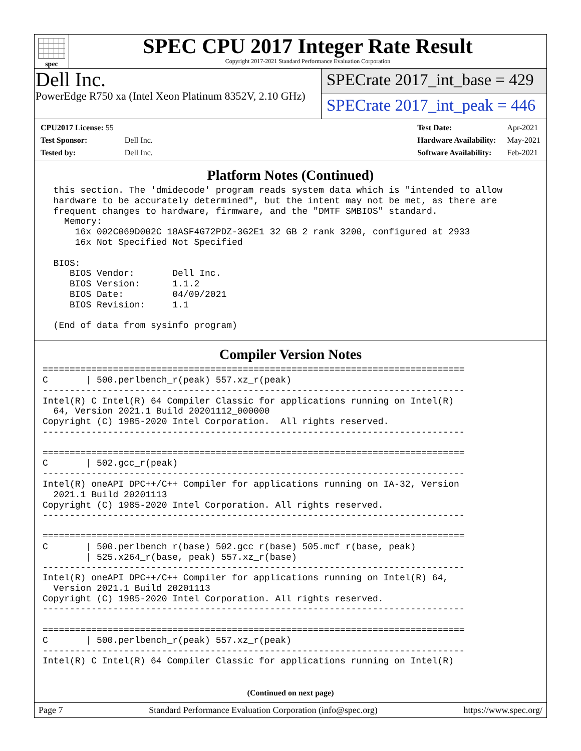spec
SPEC CPU 2017 Integer Rate Result
Copyright 2017-2021 Standard Performance Evaluation Corporation
Dell Inc.
PowerEdge R750 xa (Intel Xeon Platinum 8352V, 2.10 GHz)
SPECrate 2017_int_base = 429
SPECrate 2017_int_peak = 446
| CPU2017 License: 55 | |
| Test Sponsor: | Dell Inc. |
| Tested by: | Dell Inc. |
| Test Date: | Apr-2021 |
| Hardware Availability: | May-2021 |
| Software Availability: | Feb-2021 |
Platform Notes (Continued)
  this section. The 'dmidecode' program reads system data which is "intended to allow
  hardware to be accurately determined", but the intent may not be met, as there are
  frequent changes to hardware, firmware, and the "DMTF SMBIOS" standard.
    Memory:
      16x 002C069D002C 18ASF4G72PDZ-3G2E1 32 GB 2 rank 3200, configured at 2933
      16x Not Specified Not Specified

  BIOS:
     BIOS Vendor:       Dell Inc.
     BIOS Version:      1.1.2
     BIOS Date:         04/09/2021
     BIOS Revision:     1.1

  (End of data from sysinfo program)
Compiler Version Notes
==============================================================================
C       | 500.perlbench_r(peak) 557.xz_r(peak)
------------------------------------------------------------------------------
Intel(R) C Intel(R) 64 Compiler Classic for applications running on Intel(R)
  64, Version 2021.1 Build 20201112_000000
Copyright (C) 1985-2020 Intel Corporation.  All rights reserved.
------------------------------------------------------------------------------

==============================================================================
C       | 502.gcc_r(peak)
------------------------------------------------------------------------------
Intel(R) oneAPI DPC++/C++ Compiler for applications running on IA-32, Version
  2021.1 Build 20201113
Copyright (C) 1985-2020 Intel Corporation. All rights reserved.
------------------------------------------------------------------------------

==============================================================================
C       | 500.perlbench_r(base) 502.gcc_r(base) 505.mcf_r(base, peak)
        | 525.x264_r(base, peak) 557.xz_r(base)
------------------------------------------------------------------------------
Intel(R) oneAPI DPC++/C++ Compiler for applications running on Intel(R) 64,
  Version 2021.1 Build 20201113
Copyright (C) 1985-2020 Intel Corporation. All rights reserved.
------------------------------------------------------------------------------

==============================================================================
C       | 500.perlbench_r(peak) 557.xz_r(peak)
------------------------------------------------------------------------------
Intel(R) C Intel(R) 64 Compiler Classic for applications running on Intel(R)
(Continued on next page)
Page 7 Standard Performance Evaluation Corporation (info@spec.org) https://www.spec.org/